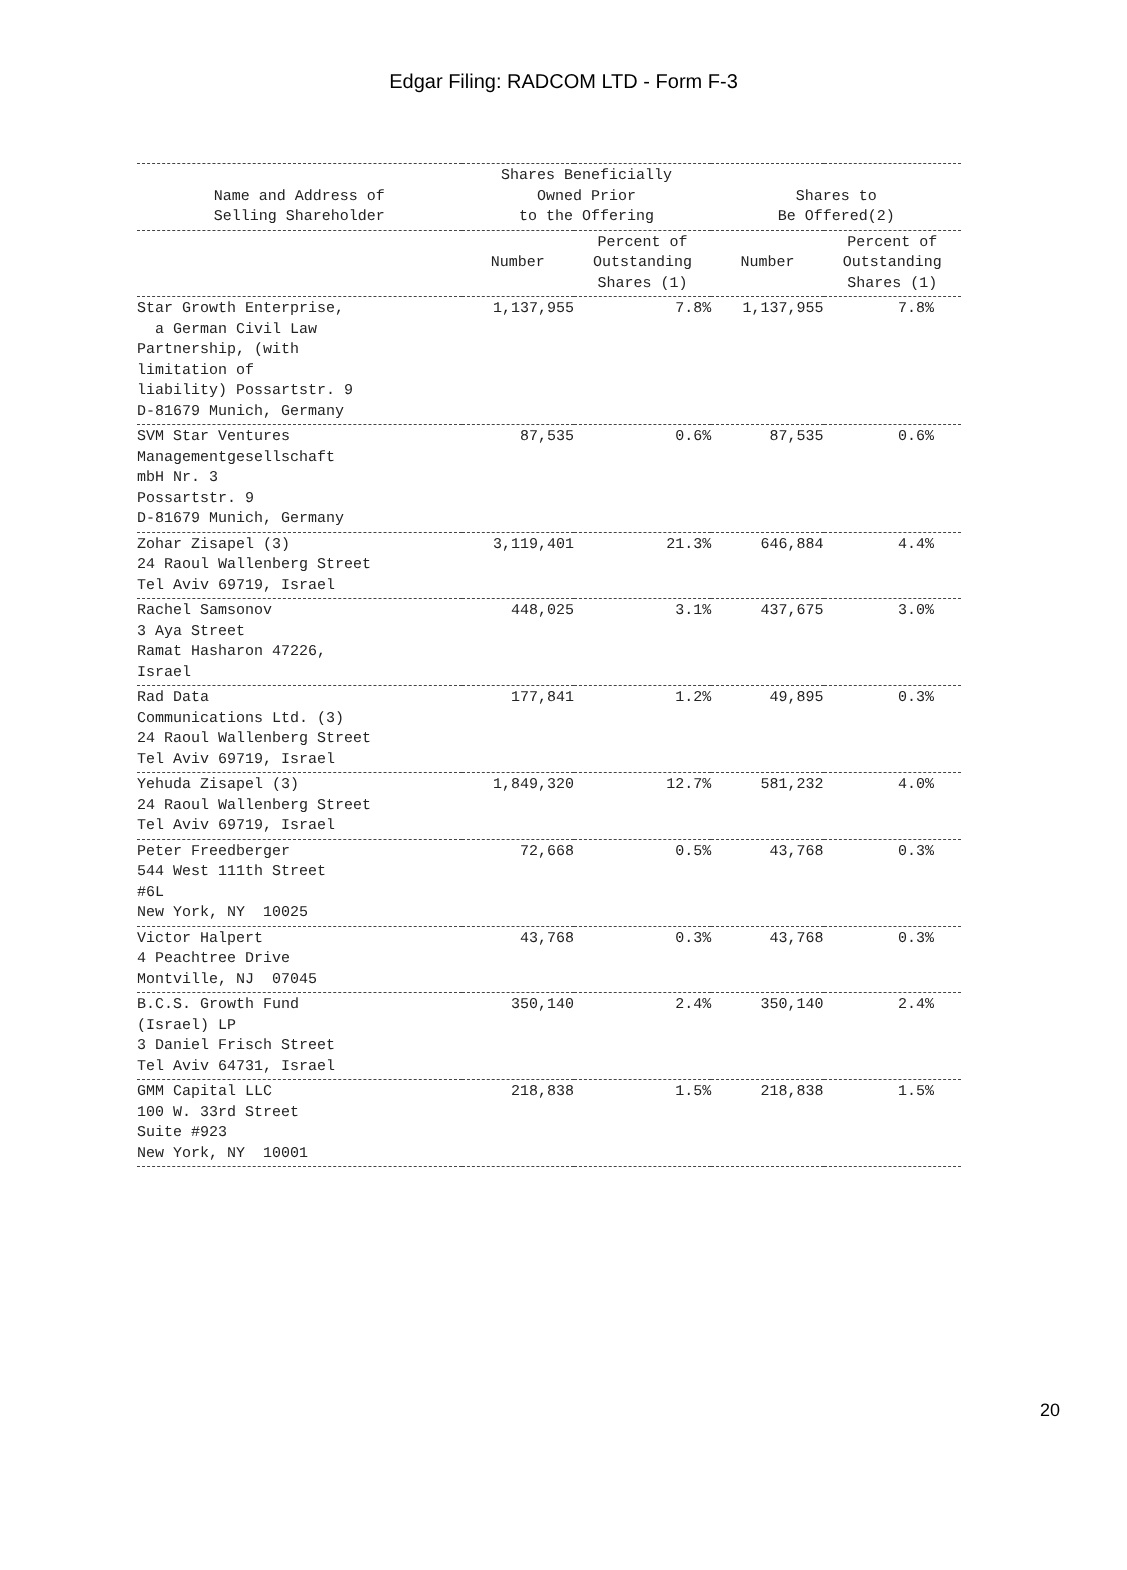Edgar Filing: RADCOM LTD - Form F-3
| Name and Address of Selling Shareholder | Shares Beneficially Owned Prior to the Offering | | Shares to Be Offered(2) | |
| --- | --- | --- | --- | --- |
| | Number | Percent of Outstanding Shares (1) | Number | Percent of Outstanding Shares (1) |
| Star Growth Enterprise, a German Civil Law Partnership, (with limitation of liability) Possartstr. 9 D-81679 Munich, Germany | 1,137,955 | 7.8% | 1,137,955 | 7.8% |
| SVM Star Ventures Managementgesellschaft mbH Nr. 3 Possartstr. 9 D-81679 Munich, Germany | 87,535 | 0.6% | 87,535 | 0.6% |
| Zohar Zisapel (3) 24 Raoul Wallenberg Street Tel Aviv 69719, Israel | 3,119,401 | 21.3% | 646,884 | 4.4% |
| Rachel Samsonov 3 Aya Street Ramat Hasharon 47226, Israel | 448,025 | 3.1% | 437,675 | 3.0% |
| Rad Data Communications Ltd. (3) 24 Raoul Wallenberg Street Tel Aviv 69719, Israel | 177,841 | 1.2% | 49,895 | 0.3% |
| Yehuda Zisapel (3) 24 Raoul Wallenberg Street Tel Aviv 69719, Israel | 1,849,320 | 12.7% | 581,232 | 4.0% |
| Peter Freedberger 544 West 111th Street #6L New York, NY 10025 | 72,668 | 0.5% | 43,768 | 0.3% |
| Victor Halpert 4 Peachtree Drive Montville, NJ 07045 | 43,768 | 0.3% | 43,768 | 0.3% |
| B.C.S. Growth Fund (Israel) LP 3 Daniel Frisch Street Tel Aviv 64731, Israel | 350,140 | 2.4% | 350,140 | 2.4% |
| GMM Capital LLC 100 W. 33rd Street Suite #923 New York, NY 10001 | 218,838 | 1.5% | 218,838 | 1.5% |
20